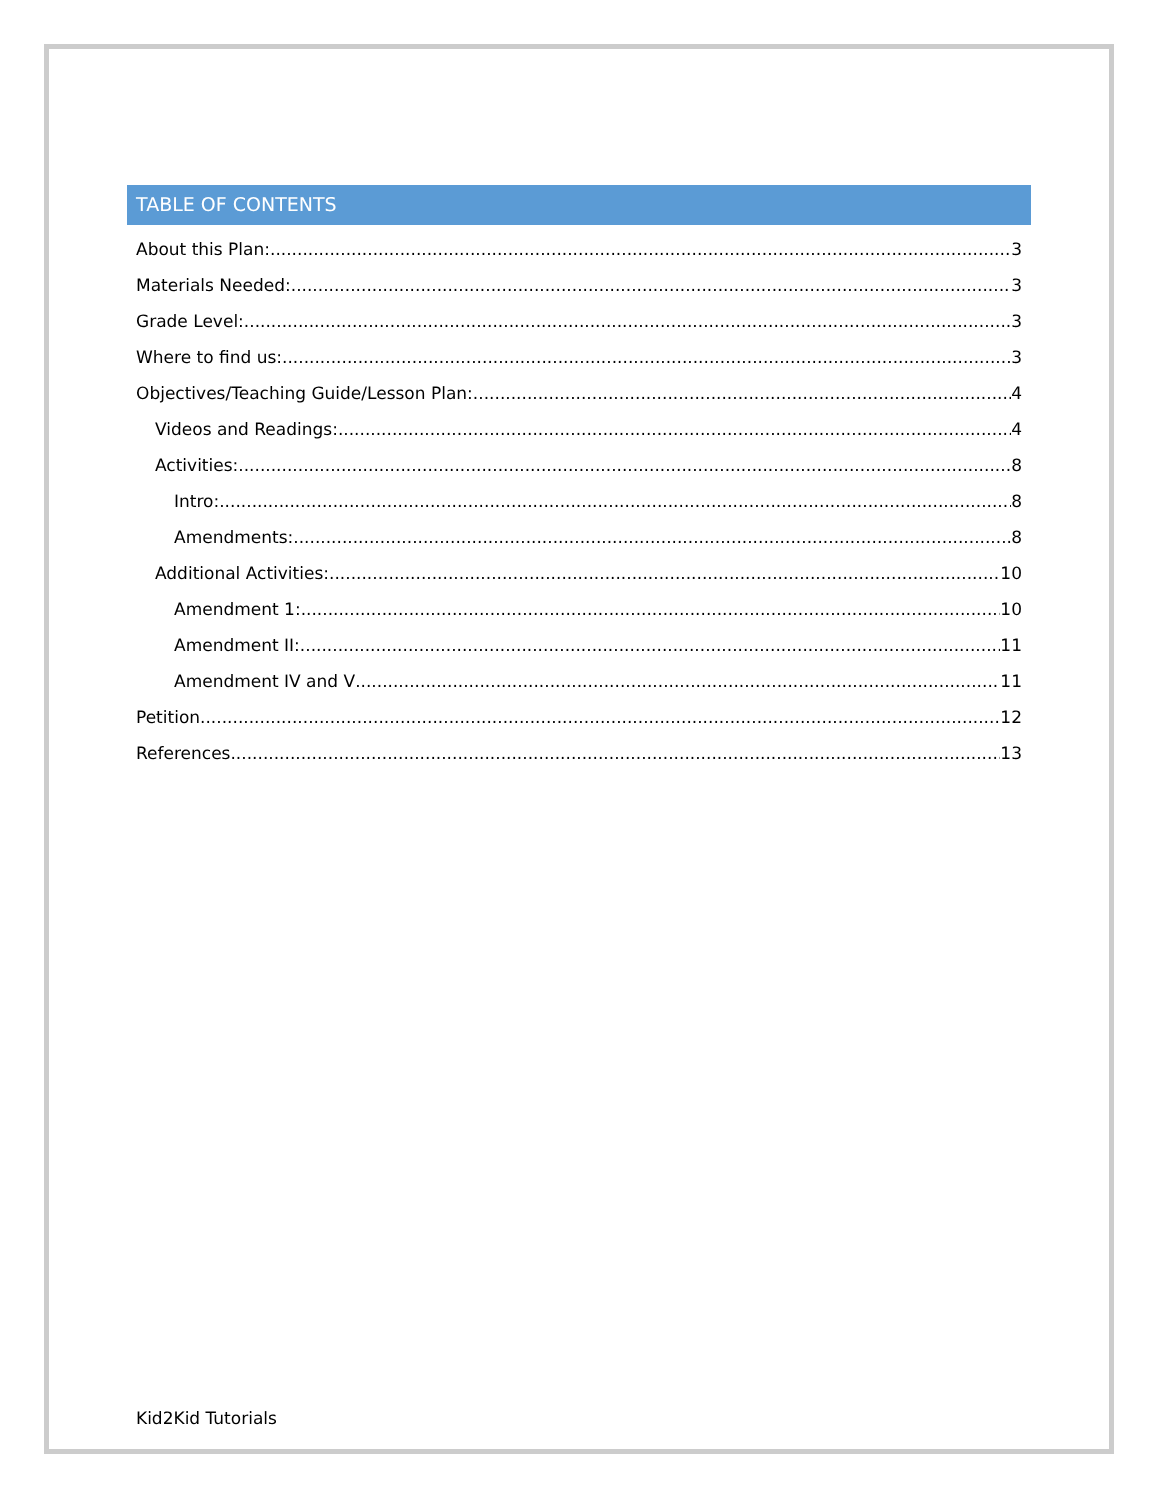TABLE OF CONTENTS
About this Plan: 3
Materials Needed: 3
Grade Level: 3
Where to find us: 3
Objectives/Teaching Guide/Lesson Plan: 4
Videos and Readings: 4
Activities: 8
Intro: 8
Amendments: 8
Additional Activities: 10
Amendment 1: 10
Amendment II: 11
Amendment IV and V 11
Petition 12
References 13
Kid2Kid Tutorials